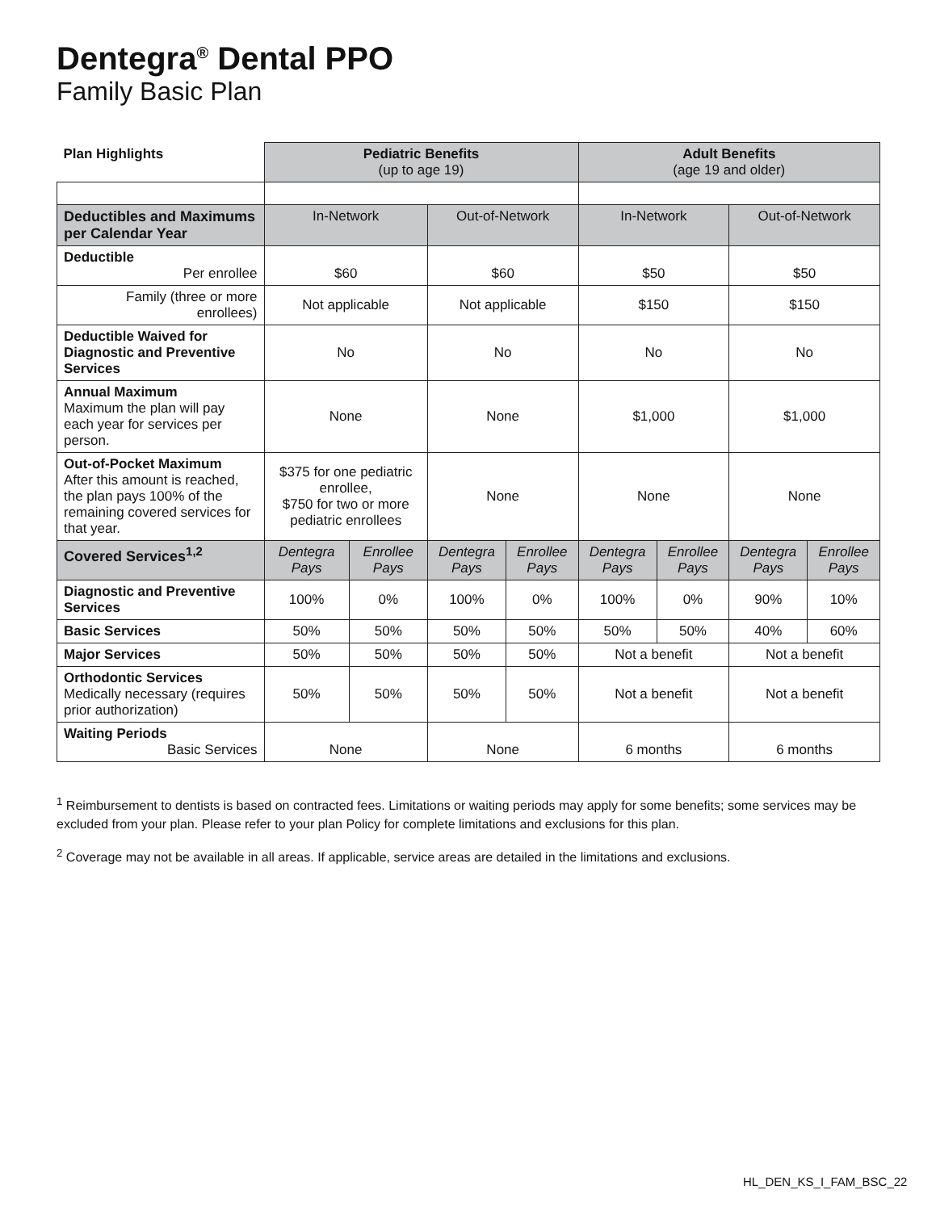Dentegra<sup>®</sup> Dental PPO
Family Basic Plan
| Plan Highlights | Pediatric Benefits (up to age 19) | | | | Adult Benefits (age 19 and older) | | | |
| --- | --- | --- | --- | --- | --- | --- | --- | --- |
| Deductibles and Maximums per Calendar Year | In-Network | | Out-of-Network | | In-Network | | Out-of-Network | |
| Deductible Per enrollee | $60 | | $60 | | $50 | | $50 | |
| Family (three or more enrollees) | Not applicable | | Not applicable | | $150 | | $150 | |
| Deductible Waived for Diagnostic and Preventive Services | No | | No | | No | | No | |
| Annual Maximum Maximum the plan will pay each year for services per person. | None | | None | | $1,000 | | $1,000 | |
| Out-of-Pocket Maximum After this amount is reached, the plan pays 100% of the remaining covered services for that year. | $375 for one pediatric enrollee, $750 for two or more pediatric enrollees | | None | | None | | None | |
| Covered Services<sup>1,2</sup> | Dentegra Pays | Enrollee Pays | Dentegra Pays | Enrollee Pays | Dentegra Pays | Enrollee Pays | Dentegra Pays | Enrollee Pays |
| Diagnostic and Preventive Services | 100% | 0% | 100% | 0% | 100% | 0% | 90% | 10% |
| Basic Services | 50% | 50% | 50% | 50% | 50% | 50% | 40% | 60% |
| Major Services | 50% | 50% | 50% | 50% | Not a benefit | | Not a benefit | |
| Orthodontic Services Medically necessary (requires prior authorization) | 50% | 50% | 50% | 50% | Not a benefit | | Not a benefit | |
| Waiting Periods Basic Services | None | | None | | 6 months | | 6 months | |
<sup>1</sup> Reimbursement to dentists is based on contracted fees. Limitations or waiting periods may apply for some benefits; some services may be excluded from your plan. Please refer to your plan Policy for complete limitations and exclusions for this plan.
<sup>2</sup> Coverage may not be available in all areas. If applicable, service areas are detailed in the limitations and exclusions.
HL_DEN_KS_I_FAM_BSC_22